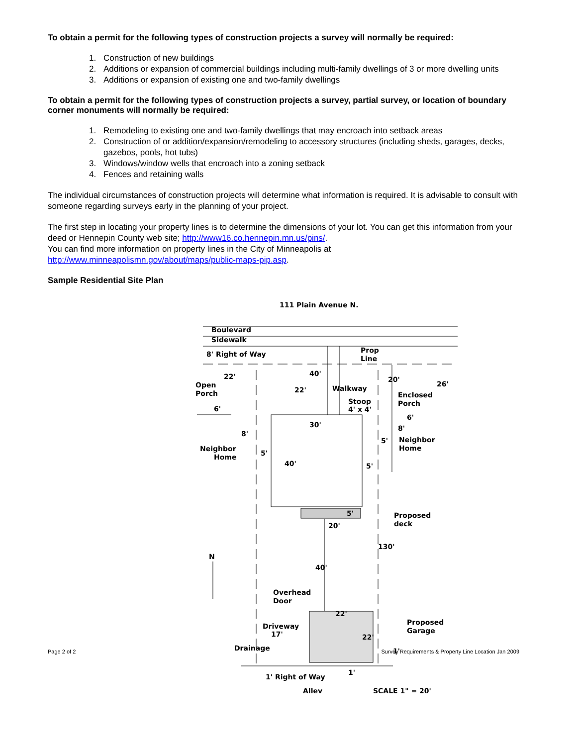To obtain a permit for the following types of construction projects a survey will normally be required:
1. Construction of new buildings
2. Additions or expansion of commercial buildings including multi-family dwellings of 3 or more dwelling units
3. Additions or expansion of existing one and two-family dwellings
To obtain a permit for the following types of construction projects a survey, partial survey, or location of boundary corner monuments will normally be required:
1. Remodeling to existing one and two-family dwellings that may encroach into setback areas
2. Construction of or addition/expansion/remodeling to accessory structures (including sheds, garages, decks, gazebos, pools, hot tubs)
3. Windows/window wells that encroach into a zoning setback
4. Fences and retaining walls
The individual circumstances of construction projects will determine what information is required. It is advisable to consult with someone regarding surveys early in the planning of your project.
The first step in locating your property lines is to determine the dimensions of your lot. You can get this information from your deed or Hennepin County web site; http://www16.co.hennepin.mn.us/pins/.
You can find more information on property lines in the City of Minneapolis at
http://www.minneapolismn.gov/about/maps/public-maps-pip.asp.
Sample Residential Site Plan
111 Plain Avenue N.
Boulevard
Sidewalk
8' Right of Way
Prop
Line
40'
22'
20'
26'
Open
Porch
22'
Walkway
Enclosed
Porch
Stoop
4' x 4'
6'
6'
30'
8'
8'
Neighbor
Home
5'
Neighbor
Home
5'
40'
5'
5'
Proposed
deck
20'
130'
N
40'
Overhead
Door
22'
Proposed
Garage
Driveway
17'
22'
Drainage
1'
1'
1' Right of Way
Alley
SCALE 1" = 20'
Page 2 of 2 Survey Requirements & Property Line Location Jan 2009